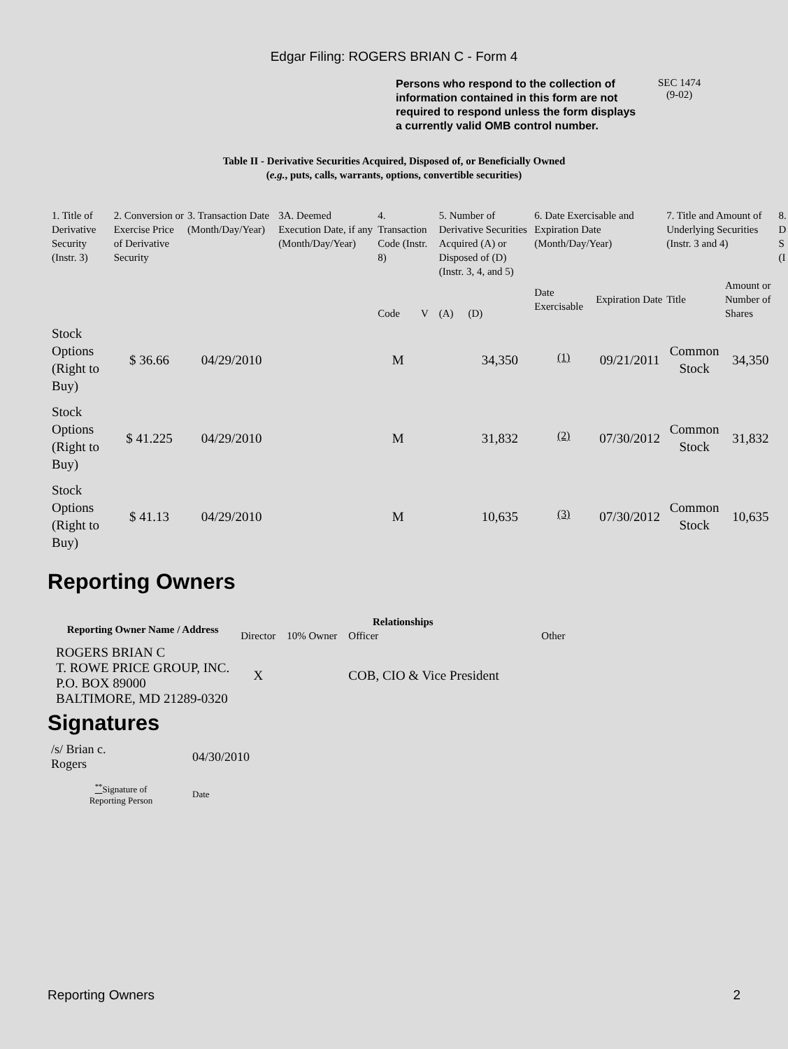Edgar Filing: ROGERS BRIAN C - Form 4
Persons who respond to the collection of information contained in this form are not required to respond unless the form displays a currently valid OMB control number.
SEC 1474
(9-02)
Table II - Derivative Securities Acquired, Disposed of, or Beneficially Owned
(e.g., puts, calls, warrants, options, convertible securities)
| 1. Title of Derivative Security (Instr. 3) | 2. Conversion or Exercise Price of Derivative Security | 3. Transaction Date (Month/Day/Year) | 3A. Deemed Execution Date, if any (Month/Day/Year) | 4. Transaction Code (Instr. 8) | | 5. Number of Derivative Securities Acquired (A) or Disposed of (D) (Instr. 3, 4, and 5) | | 6. Date Exercisable and Expiration Date (Month/Day/Year) | | 7. Title and Amount of Underlying Securities (Instr. 3 and 4) | | 8. D S (I |
| --- | --- | --- | --- | --- | --- | --- | --- | --- | --- | --- | --- | --- |
| | | | | Code | V | (A) | (D) | Date Exercisable | Expiration Date | Title | Amount or Number of Shares | |
| Stock Options (Right to Buy) | $ 36.66 | 04/29/2010 | | M | | | 34,350 | <sup>(1)</sup> | 09/21/2011 | Common Stock | 34,350 | |
| Stock Options (Right to Buy) | $ 41.225 | 04/29/2010 | | M | | | 31,832 | <sup>(2)</sup> | 07/30/2012 | Common Stock | 31,832 | |
| Stock Options (Right to Buy) | $ 41.13 | 04/29/2010 | | M | | | 10,635 | <sup>(3)</sup> | 07/30/2012 | Common Stock | 10,635 | |
Reporting Owners
| Reporting Owner Name / Address | Relationships | | | |
| --- | --- | --- | --- | --- |
| | Director | 10% Owner | Officer | Other |
| ROGERS BRIAN C T. ROWE PRICE GROUP, INC. P.O. BOX 89000 BALTIMORE, MD 21289-0320 | X | | COB, CIO & Vice President | |
Signatures
| /s/ Brian c. Rogers | 04/30/2010 |
| <sup>**</sup> Signature of Reporting Person | Date |
Reporting Owners 2